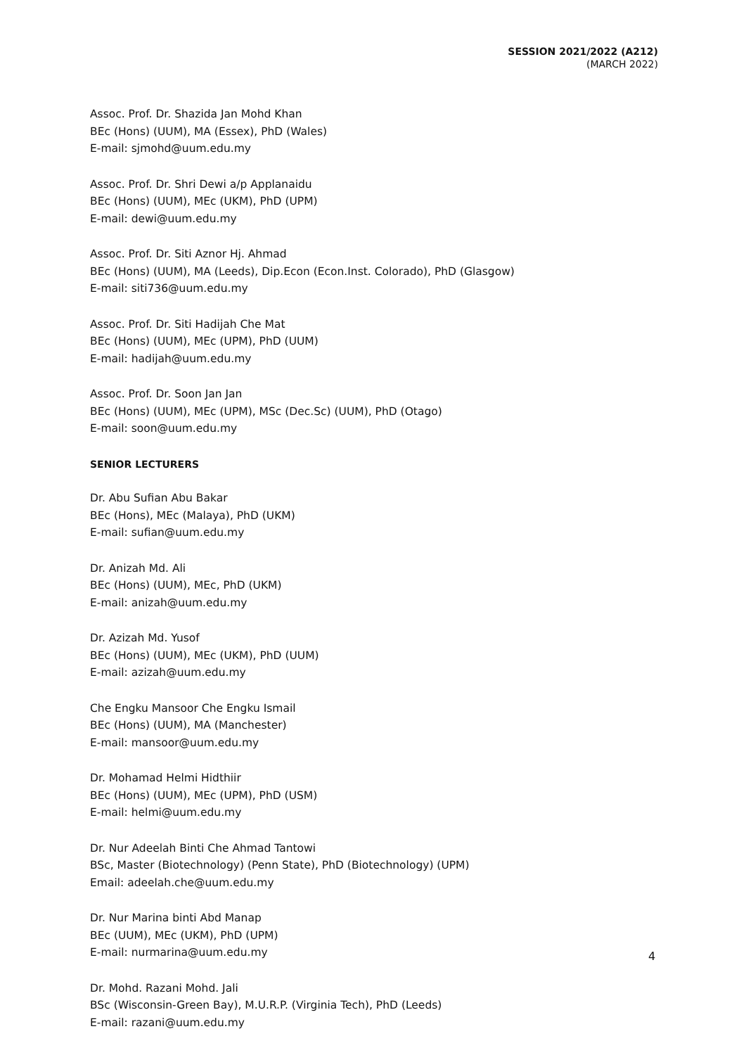SESSION 2021/2022 (A212)
(MARCH 2022)
Assoc. Prof. Dr. Shazida Jan Mohd Khan
BEc (Hons) (UUM), MA (Essex), PhD (Wales)
E-mail: sjmohd@uum.edu.my
Assoc. Prof. Dr. Shri Dewi a/p Applanaidu
BEc (Hons) (UUM), MEc (UKM), PhD (UPM)
E-mail: dewi@uum.edu.my
Assoc. Prof. Dr. Siti Aznor Hj. Ahmad
BEc (Hons) (UUM), MA (Leeds), Dip.Econ (Econ.Inst. Colorado), PhD (Glasgow)
E-mail: siti736@uum.edu.my
Assoc. Prof. Dr. Siti Hadijah Che Mat
BEc (Hons) (UUM), MEc (UPM), PhD (UUM)
E-mail: hadijah@uum.edu.my
Assoc. Prof. Dr. Soon Jan Jan
BEc (Hons) (UUM), MEc (UPM), MSc (Dec.Sc) (UUM), PhD (Otago)
E-mail: soon@uum.edu.my
SENIOR LECTURERS
Dr. Abu Sufian Abu Bakar
BEc (Hons), MEc (Malaya), PhD (UKM)
E-mail: sufian@uum.edu.my
Dr. Anizah Md. Ali
BEc (Hons) (UUM), MEc, PhD (UKM)
E-mail: anizah@uum.edu.my
Dr. Azizah Md. Yusof
BEc (Hons) (UUM), MEc (UKM), PhD (UUM)
E-mail: azizah@uum.edu.my
Che Engku Mansoor Che Engku Ismail
BEc (Hons) (UUM), MA (Manchester)
E-mail: mansoor@uum.edu.my
Dr. Mohamad Helmi Hidthiir
BEc (Hons) (UUM), MEc (UPM), PhD (USM)
E-mail: helmi@uum.edu.my
Dr. Nur Adeelah Binti Che Ahmad Tantowi
BSc, Master (Biotechnology) (Penn State), PhD (Biotechnology) (UPM)
Email: adeelah.che@uum.edu.my
Dr. Nur Marina binti Abd Manap
BEc (UUM), MEc (UKM), PhD (UPM)
E-mail: nurmarina@uum.edu.my
Dr. Mohd. Razani Mohd. Jali
BSc (Wisconsin-Green Bay), M.U.R.P. (Virginia Tech), PhD (Leeds)
E-mail: razani@uum.edu.my
4